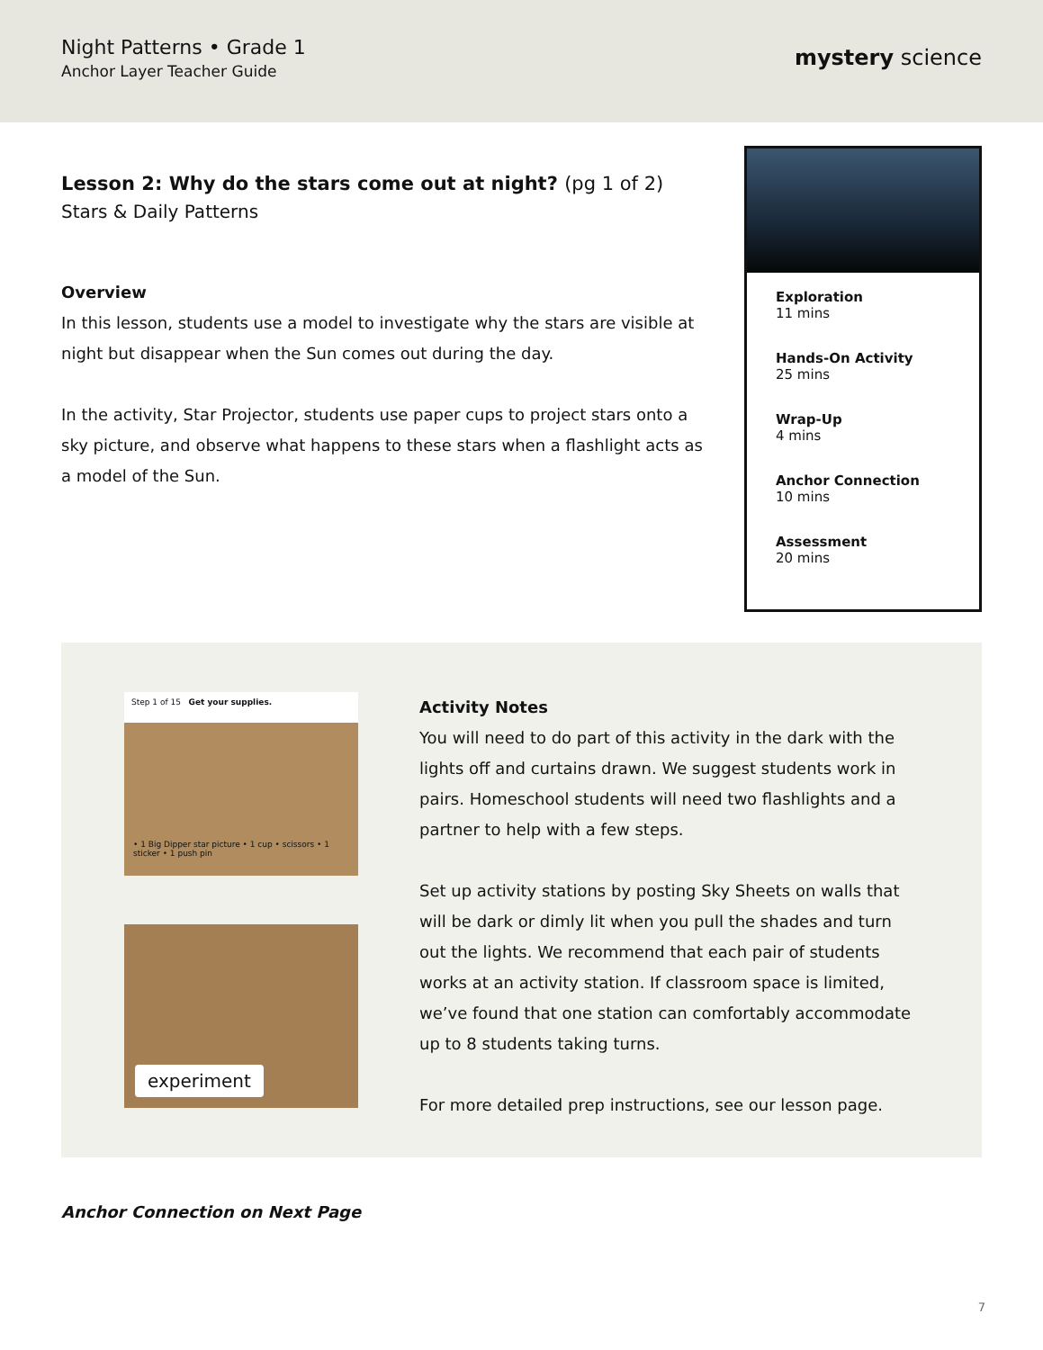Night Patterns • Grade 1
Anchor Layer Teacher Guide
mystery science
Lesson 2: Why do the stars come out at night? (pg 1 of 2)
Stars & Daily Patterns
Overview
In this lesson, students use a model to investigate why the stars are visible at night but disappear when the Sun comes out during the day.
In the activity, Star Projector, students use paper cups to project stars onto a sky picture, and observe what happens to these stars when a flashlight acts as a model of the Sun.
Exploration
11 mins
Hands-On Activity
25 mins
Wrap-Up
4 mins
Anchor Connection
10 mins
Assessment
20 mins
Step 1 of 15 Get your supplies.
• 1 Big Dipper star picture • 1 cup • scissors • 1 sticker • 1 push pin
experiment
Activity Notes
You will need to do part of this activity in the dark with the lights off and curtains drawn. We suggest students work in pairs. Homeschool students will need two flashlights and a partner to help with a few steps.
Set up activity stations by posting Sky Sheets on walls that will be dark or dimly lit when you pull the shades and turn out the lights. We recommend that each pair of students works at an activity station. If classroom space is limited, we’ve found that one station can comfortably accommodate up to 8 students taking turns.
For more detailed prep instructions, see our lesson page.
Anchor Connection on Next Page
7